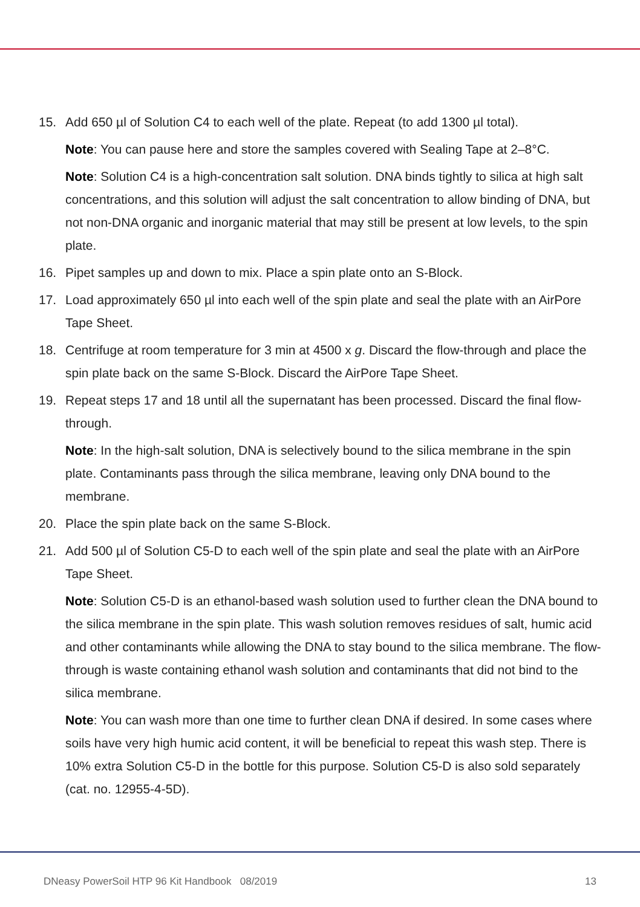15. Add 650 µl of Solution C4 to each well of the plate. Repeat (to add 1300 µl total).
Note: You can pause here and store the samples covered with Sealing Tape at 2–8°C.
Note: Solution C4 is a high-concentration salt solution. DNA binds tightly to silica at high salt concentrations, and this solution will adjust the salt concentration to allow binding of DNA, but not non-DNA organic and inorganic material that may still be present at low levels, to the spin plate.
16. Pipet samples up and down to mix. Place a spin plate onto an S-Block.
17. Load approximately 650 µl into each well of the spin plate and seal the plate with an AirPore Tape Sheet.
18. Centrifuge at room temperature for 3 min at 4500 x g. Discard the flow-through and place the spin plate back on the same S-Block. Discard the AirPore Tape Sheet.
19. Repeat steps 17 and 18 until all the supernatant has been processed. Discard the final flow-through.
Note: In the high-salt solution, DNA is selectively bound to the silica membrane in the spin plate. Contaminants pass through the silica membrane, leaving only DNA bound to the membrane.
20. Place the spin plate back on the same S-Block.
21. Add 500 µl of Solution C5-D to each well of the spin plate and seal the plate with an AirPore Tape Sheet.
Note: Solution C5-D is an ethanol-based wash solution used to further clean the DNA bound to the silica membrane in the spin plate. This wash solution removes residues of salt, humic acid and other contaminants while allowing the DNA to stay bound to the silica membrane. The flow-through is waste containing ethanol wash solution and contaminants that did not bind to the silica membrane.
Note: You can wash more than one time to further clean DNA if desired. In some cases where soils have very high humic acid content, it will be beneficial to repeat this wash step. There is 10% extra Solution C5-D in the bottle for this purpose. Solution C5-D is also sold separately (cat. no. 12955-4-5D).
DNeasy PowerSoil HTP 96 Kit Handbook 08/2019 13